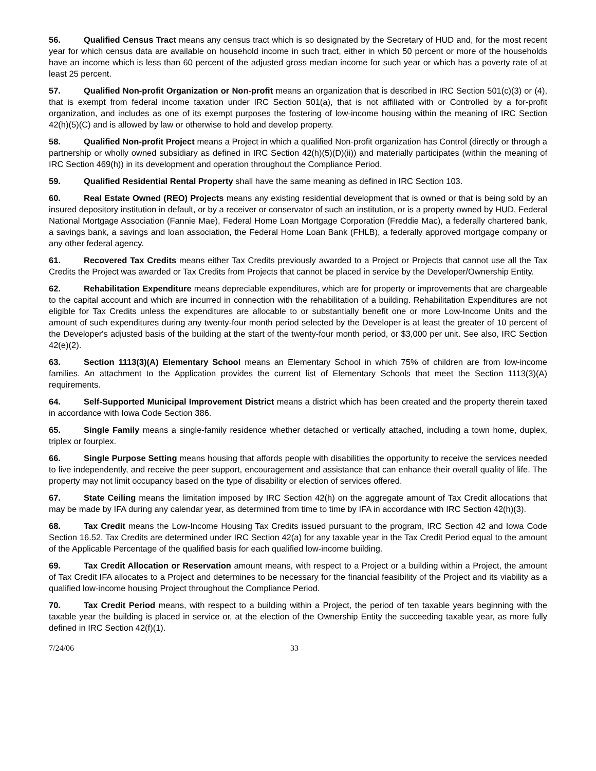56. Qualified Census Tract means any census tract which is so designated by the Secretary of HUD and, for the most recent year for which census data are available on household income in such tract, either in which 50 percent or more of the households have an income which is less than 60 percent of the adjusted gross median income for such year or which has a poverty rate of at least 25 percent.
57. Qualified Non-profit Organization or Non-profit means an organization that is described in IRC Section 501(c)(3) or (4), that is exempt from federal income taxation under IRC Section 501(a), that is not affiliated with or Controlled by a for-profit organization, and includes as one of its exempt purposes the fostering of low-income housing within the meaning of IRC Section 42(h)(5)(C) and is allowed by law or otherwise to hold and develop property.
58. Qualified Non-profit Project means a Project in which a qualified Non-profit organization has Control (directly or through a partnership or wholly owned subsidiary as defined in IRC Section 42(h)(5)(D)(ii)) and materially participates (within the meaning of IRC Section 469(h)) in its development and operation throughout the Compliance Period.
59. Qualified Residential Rental Property shall have the same meaning as defined in IRC Section 103.
60. Real Estate Owned (REO) Projects means any existing residential development that is owned or that is being sold by an insured depository institution in default, or by a receiver or conservator of such an institution, or is a property owned by HUD, Federal National Mortgage Association (Fannie Mae), Federal Home Loan Mortgage Corporation (Freddie Mac), a federally chartered bank, a savings bank, a savings and loan association, the Federal Home Loan Bank (FHLB), a federally approved mortgage company or any other federal agency.
61. Recovered Tax Credits means either Tax Credits previously awarded to a Project or Projects that cannot use all the Tax Credits the Project was awarded or Tax Credits from Projects that cannot be placed in service by the Developer/Ownership Entity.
62. Rehabilitation Expenditure means depreciable expenditures, which are for property or improvements that are chargeable to the capital account and which are incurred in connection with the rehabilitation of a building. Rehabilitation Expenditures are not eligible for Tax Credits unless the expenditures are allocable to or substantially benefit one or more Low-Income Units and the amount of such expenditures during any twenty-four month period selected by the Developer is at least the greater of 10 percent of the Developer's adjusted basis of the building at the start of the twenty-four month period, or $3,000 per unit. See also, IRC Section 42(e)(2).
63. Section 1113(3)(A) Elementary School means an Elementary School in which 75% of children are from low-income families. An attachment to the Application provides the current list of Elementary Schools that meet the Section 1113(3)(A) requirements.
64. Self-Supported Municipal Improvement District means a district which has been created and the property therein taxed in accordance with Iowa Code Section 386.
65. Single Family means a single-family residence whether detached or vertically attached, including a town home, duplex, triplex or fourplex.
66. Single Purpose Setting means housing that affords people with disabilities the opportunity to receive the services needed to live independently, and receive the peer support, encouragement and assistance that can enhance their overall quality of life. The property may not limit occupancy based on the type of disability or election of services offered.
67. State Ceiling means the limitation imposed by IRC Section 42(h) on the aggregate amount of Tax Credit allocations that may be made by IFA during any calendar year, as determined from time to time by IFA in accordance with IRC Section 42(h)(3).
68. Tax Credit means the Low-Income Housing Tax Credits issued pursuant to the program, IRC Section 42 and Iowa Code Section 16.52. Tax Credits are determined under IRC Section 42(a) for any taxable year in the Tax Credit Period equal to the amount of the Applicable Percentage of the qualified basis for each qualified low-income building.
69. Tax Credit Allocation or Reservation amount means, with respect to a Project or a building within a Project, the amount of Tax Credit IFA allocates to a Project and determines to be necessary for the financial feasibility of the Project and its viability as a qualified low-income housing Project throughout the Compliance Period.
70. Tax Credit Period means, with respect to a building within a Project, the period of ten taxable years beginning with the taxable year the building is placed in service or, at the election of the Ownership Entity the succeeding taxable year, as more fully defined in IRC Section 42(f)(1).
7/24/06 33